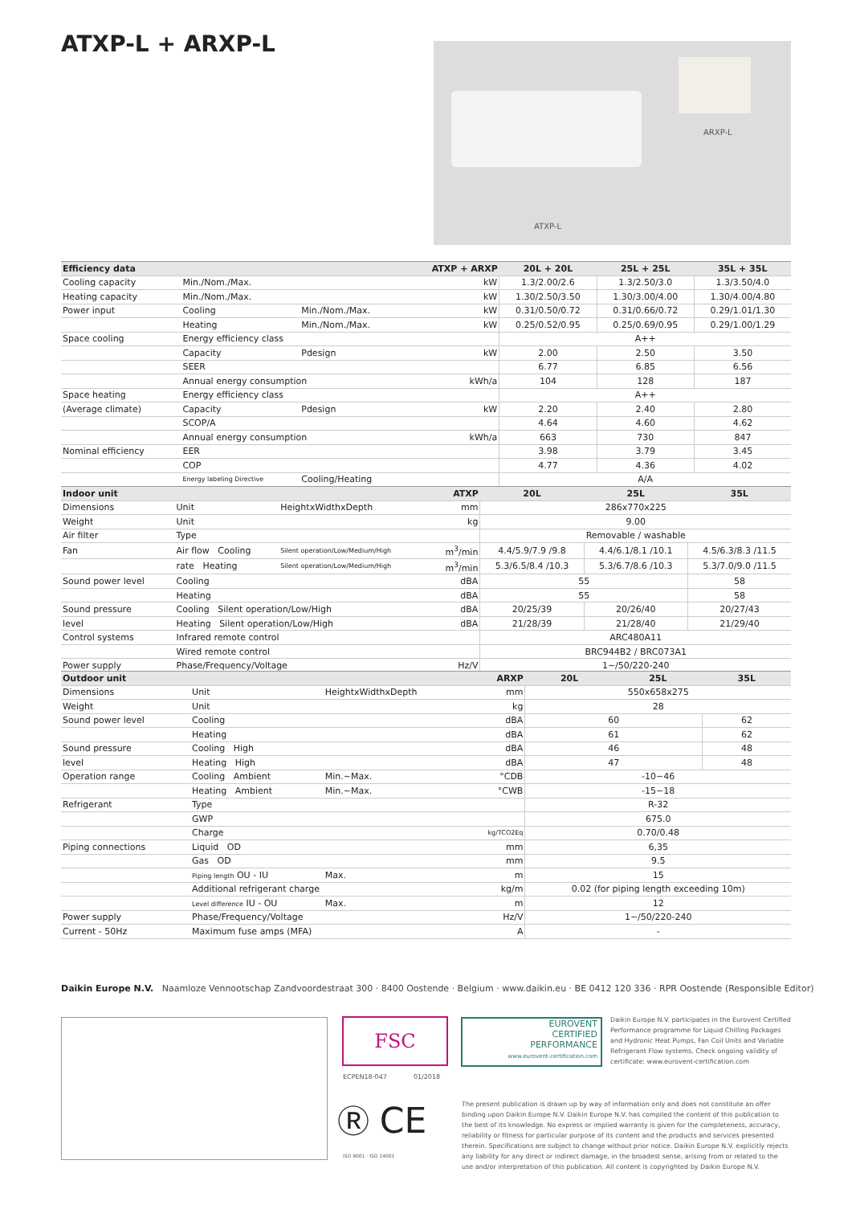ATXP-L + ARXP-L ARXP-L
ATXP-L
| Efficiency data | | | ATXP + ARXP | 20L + 20L | 25L + 25L | 35L + 35L |
| --- | --- | --- | --- | --- | --- | --- |
| Cooling capacity | Min./Nom./Max. | | kW | 1.3/2.00/2.6 | 1.3/2.50/3.0 | 1.3/3.50/4.0 |
| Heating capacity | Min./Nom./Max. | | kW | 1.30/2.50/3.50 | 1.30/3.00/4.00 | 1.30/4.00/4.80 |
| Power input | Cooling | Min./Nom./Max. | kW | 0.31/0.50/0.72 | 0.31/0.66/0.72 | 0.29/1.01/1.30 |
| | Heating | Min./Nom./Max. | kW | 0.25/0.52/0.95 | 0.25/0.69/0.95 | 0.29/1.00/1.29 |
| Space cooling | Energy efficiency class | | | A++ | | |
| | Capacity | Pdesign | kW | 2.00 | 2.50 | 3.50 |
| | SEER | | | 6.77 | 6.85 | 6.56 |
| | Annual energy consumption | | kWh/a | 104 | 128 | 187 |
| Space heating | Energy efficiency class | | | A++ | | |
| (Average climate) | Capacity | Pdesign | kW | 2.20 | 2.40 | 2.80 |
| | SCOP/A | | | 4.64 | 4.60 | 4.62 |
| | Annual energy consumption | | kWh/a | 663 | 730 | 847 |
| Nominal efficiency | EER | | | 3.98 | 3.79 | 3.45 |
| | COP | | | 4.77 | 4.36 | 4.02 |
| | Energy labeling Directive | Cooling/Heating | | A/A | | |
| Indoor unit | | | ATXP | 20L | 25L | 35L |
| --- | --- | --- | --- | --- | --- | --- |
| Dimensions | Unit | HeightxWidthxDepth | mm | 286x770x225 | | |
| Weight | Unit | | kg | 9.00 | | |
| Air filter | Type | | | Removable / washable | | |
| Fan | Air flow Cooling | Silent operation/Low/Medium/High | m<sup>3</sup>/min | 4.4/5.9/7.9 /9.8 | 4.4/6.1/8.1 /10.1 | 4.5/6.3/8.3 /11.5 |
| | rate Heating | Silent operation/Low/Medium/High | m<sup>3</sup>/min | 5.3/6.5/8.4 /10.3 | 5.3/6.7/8.6 /10.3 | 5.3/7.0/9.0 /11.5 |
| Sound power level | Cooling | | dBA | 55 | | 58 |
| | Heating | | dBA | 55 | | 58 |
| Sound pressure | Cooling Silent operation/Low/High | | dBA | 20/25/39 | 20/26/40 | 20/27/43 |
| level | Heating Silent operation/Low/High | | dBA | 21/28/39 | 21/28/40 | 21/29/40 |
| Control systems | Infrared remote control | | | ARC480A11 | | |
| | Wired remote control | | | BRC944B2 / BRC073A1 | | |
| Power supply | Phase/Frequency/Voltage | | Hz/V | 1~/50/220-240 | | |
| Outdoor unit | | | ARXP | 20L | 25L | 35L |
| --- | --- | --- | --- | --- | --- | --- |
| Dimensions | Unit | HeightxWidthxDepth | mm | 550x658x275 | | |
| Weight | Unit | | kg | 28 | | |
| Sound power level | Cooling | | dBA | 60 | | 62 |
| | Heating | | dBA | 61 | | 62 |
| Sound pressure | Cooling High | | dBA | 46 | | 48 |
| level | Heating High | | dBA | 47 | | 48 |
| Operation range | Cooling Ambient | Min.~Max. | °CDB | -10~46 | | |
| | Heating Ambient | Min.~Max. | °CWB | -15~18 | | |
| Refrigerant | Type | | | R-32 | | |
| | GWP | | | 675.0 | | |
| | Charge | | kg/TCO2Eq | 0.70/0.48 | | |
| Piping connections | Liquid OD | | mm | 6,35 | | |
| | Gas OD | | mm | 9.5 | | |
| | Piping length OU - IU | Max. | m | 15 | | |
| | Additional refrigerant charge | | kg/m | 0.02 (for piping length exceeding 10m) | | |
| | Level difference IU - OU | Max. | m | 12 | | |
| Power supply | Phase/Frequency/Voltage | | Hz/V | 1~/50/220-240 | | |
| Current - 50Hz | Maximum fuse amps (MFA) | | A | - | | |
Daikin Europe N.V. Naamloze Vennootschap Zandvoordestraat 300 · 8400 Oostende · Belgium · www.daikin.eu · BE 0412 120 336 · RPR Oostende (Responsible Editor)
FSC
ECPEN18-047 01/2018
EUROVENT
CERTIFIED
PERFORMANCE
www.eurovent-certification.com
Daikin Europe N.V. participates in the Eurovent Certified Performance programme for Liquid Chilling Packages and Hydronic Heat Pumps, Fan Coil Units and Variable Refrigerant Flow systems. Check ongoing validity of certificate: www.eurovent-certification.com
Ⓡ CE
ISO 9001 · ISO 14001
The present publication is drawn up by way of information only and does not constitute an offer binding upon Daikin Europe N.V. Daikin Europe N.V. has compiled the content of this publication to the best of its knowledge. No express or implied warranty is given for the completeness, accuracy, reliability or fitness for particular purpose of its content and the products and services presented therein. Specifications are subject to change without prior notice. Daikin Europe N.V. explicitly rejects any liability for any direct or indirect damage, in the broadest sense, arising from or related to the use and/or interpretation of this publication. All content is copyrighted by Daikin Europe N.V.